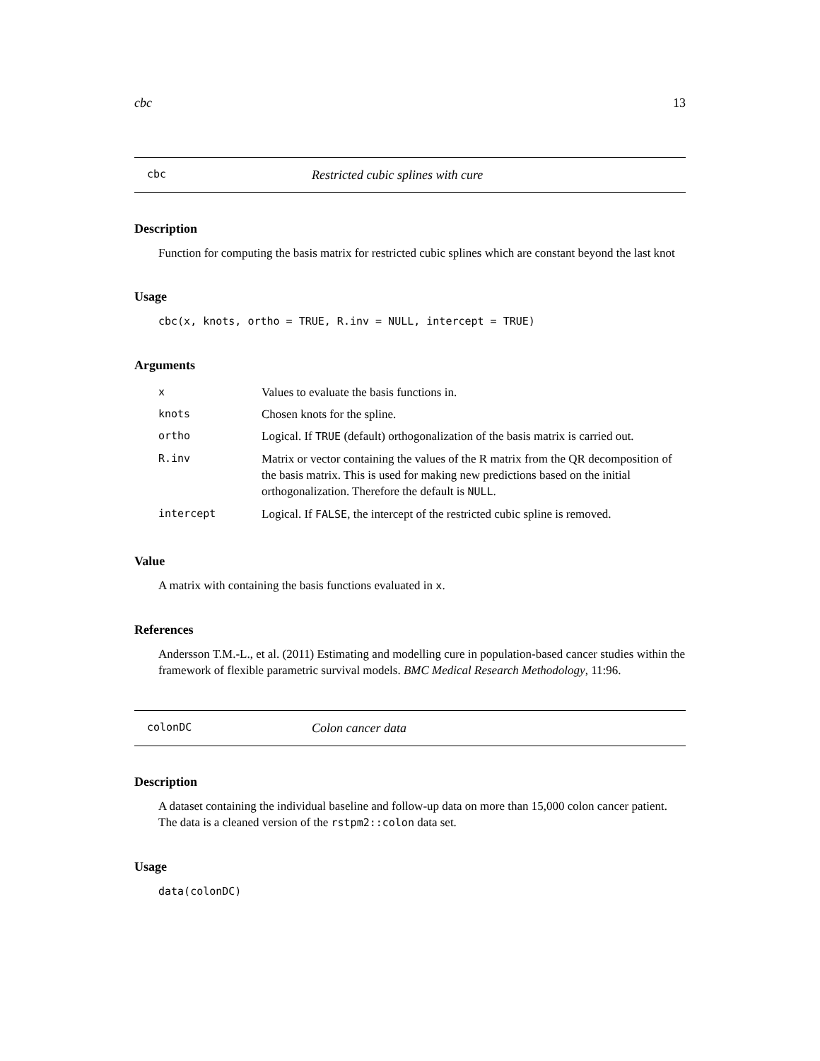cbc 13
cbc Restricted cubic splines with cure
Description
Function for computing the basis matrix for restricted cubic splines which are constant beyond the last knot
Usage
cbc(x, knots, ortho = TRUE, R.inv = NULL, intercept = TRUE)
Arguments
| x | Values to evaluate the basis functions in. |
| knots | Chosen knots for the spline. |
| ortho | Logical. If TRUE (default) orthogonalization of the basis matrix is carried out. |
| R.inv | Matrix or vector containing the values of the R matrix from the QR decomposition of the basis matrix. This is used for making new predictions based on the initial orthogonalization. Therefore the default is NULL . |
| intercept | Logical. If FALSE , the intercept of the restricted cubic spline is removed. |
Value
A matrix with containing the basis functions evaluated in x.
References
Andersson T.M.-L., et al. (2011) Estimating and modelling cure in population-based cancer studies within the framework of flexible parametric survival models. BMC Medical Research Methodology, 11:96.
colonDC Colon cancer data
Description
A dataset containing the individual baseline and follow-up data on more than 15,000 colon cancer patient. The data is a cleaned version of the rstpm2::colon data set.
Usage
data(colonDC)